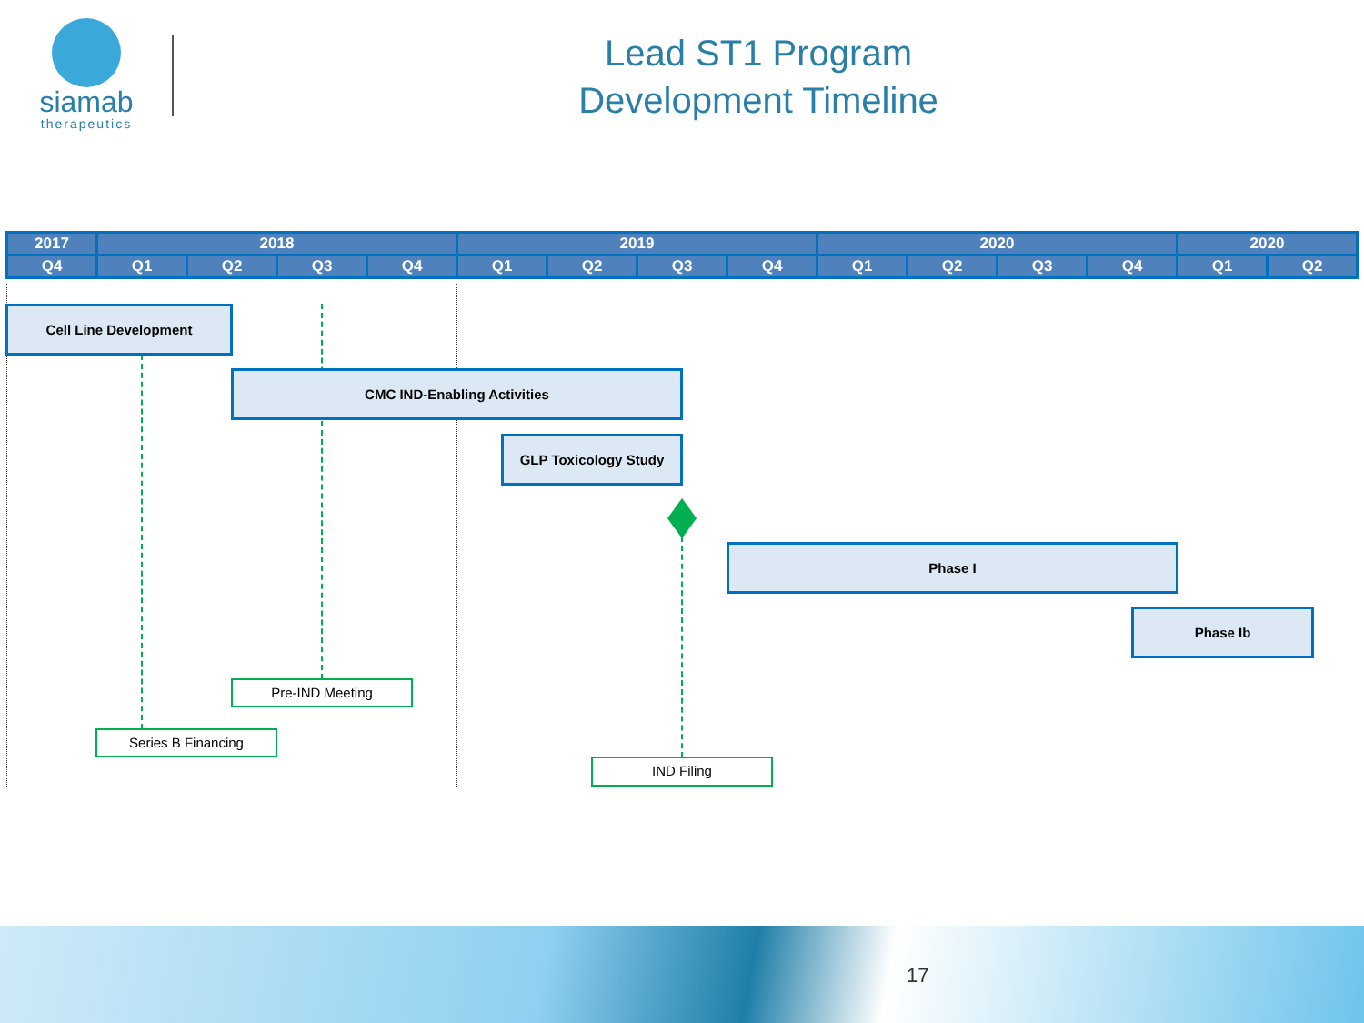siamab
therapeutics
Lead ST1 Program
Development Timeline
| 2017 | 2018 | | | | 2019 | | | | 2020 | | | | 2020 | |
| --- | --- | --- | --- | --- | --- | --- | --- | --- | --- | --- | --- | --- | --- | --- |
| Q4 | Q1 | Q2 | Q3 | Q4 | Q1 | Q2 | Q3 | Q4 | Q1 | Q2 | Q3 | Q4 | Q1 | Q2 |
Cell Line Development
CMC IND-Enabling Activities
GLP Toxicology Study
Phase I
Phase Ib
Pre-IND Meeting
Series B Financing
IND Filing
17